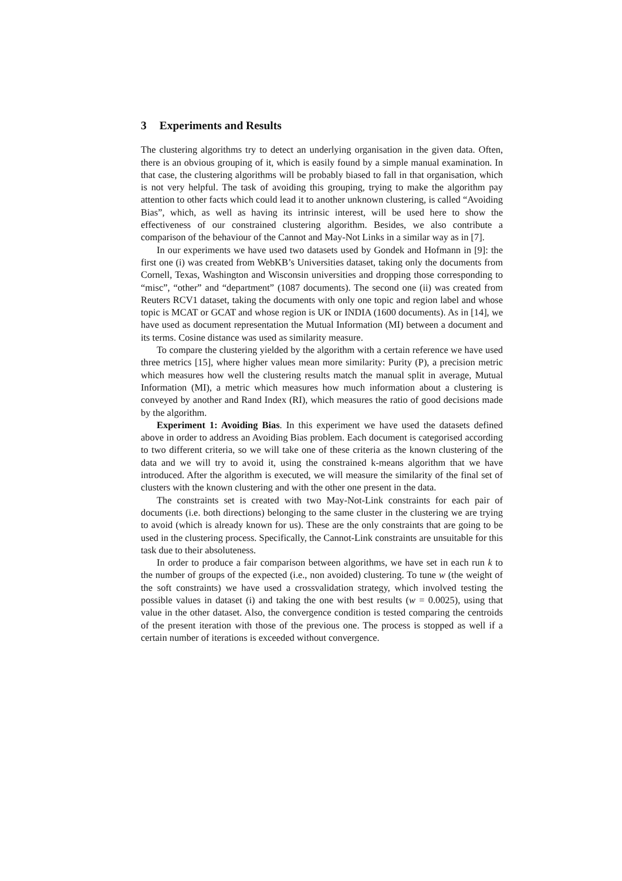3 Experiments and Results
The clustering algorithms try to detect an underlying organisation in the given data. Often, there is an obvious grouping of it, which is easily found by a simple manual examination. In that case, the clustering algorithms will be probably biased to fall in that organisation, which is not very helpful. The task of avoiding this grouping, trying to make the algorithm pay attention to other facts which could lead it to another unknown clustering, is called “Avoiding Bias”, which, as well as having its intrinsic interest, will be used here to show the effectiveness of our constrained clustering algorithm. Besides, we also contribute a comparison of the behaviour of the Cannot and May-Not Links in a similar way as in [7].
In our experiments we have used two datasets used by Gondek and Hofmann in [9]: the first one (i) was created from WebKB’s Universities dataset, taking only the documents from Cornell, Texas, Washington and Wisconsin universities and dropping those corresponding to “misc”, “other” and “department” (1087 documents). The second one (ii) was created from Reuters RCV1 dataset, taking the documents with only one topic and region label and whose topic is MCAT or GCAT and whose region is UK or INDIA (1600 documents). As in [14], we have used as document representation the Mutual Information (MI) between a document and its terms. Cosine distance was used as similarity measure.
To compare the clustering yielded by the algorithm with a certain reference we have used three metrics [15], where higher values mean more similarity: Purity (P), a precision metric which measures how well the clustering results match the manual split in average, Mutual Information (MI), a metric which measures how much information about a clustering is conveyed by another and Rand Index (RI), which measures the ratio of good decisions made by the algorithm.
Experiment 1: Avoiding Bias. In this experiment we have used the datasets defined above in order to address an Avoiding Bias problem. Each document is categorised according to two different criteria, so we will take one of these criteria as the known clustering of the data and we will try to avoid it, using the constrained k-means algorithm that we have introduced. After the algorithm is executed, we will measure the similarity of the final set of clusters with the known clustering and with the other one present in the data.
The constraints set is created with two May-Not-Link constraints for each pair of documents (i.e. both directions) belonging to the same cluster in the clustering we are trying to avoid (which is already known for us). These are the only constraints that are going to be used in the clustering process. Specifically, the Cannot-Link constraints are unsuitable for this task due to their absoluteness.
In order to produce a fair comparison between algorithms, we have set in each run k to the number of groups of the expected (i.e., non avoided) clustering. To tune w (the weight of the soft constraints) we have used a crossvalidation strategy, which involved testing the possible values in dataset (i) and taking the one with best results (w = 0.0025), using that value in the other dataset. Also, the convergence condition is tested comparing the centroids of the present iteration with those of the previous one. The process is stopped as well if a certain number of iterations is exceeded without convergence.